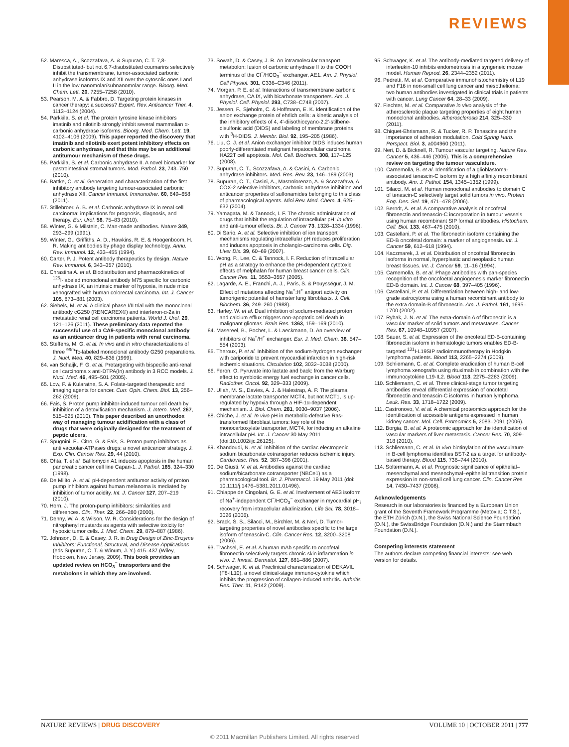REVIEWS
52. Maresca, A., Scozzafava, A. & Supuran, C. T. 7,8-Disubstituted- but not 6,7-disubstituted coumarins selectively inhibit the transmembrane, tumor-associated carbonic anhydrase isoforms IX and XII over the cytosolic ones I and II in the low nanomolar/subnanomolar range. Bioorg. Med. Chem. Lett. 20, 7255–7258 (2010).
53. Pearson, M. A. & Fabbro, D. Targeting protein kinases in cancer therapy: a success? Expert. Rev. Anticancer Ther. 4, 1113–1124 (2004).
54. Parkkila, S. et al. The protein tyrosine kinase inhibitors imatinib and nilotinib strongly inhibit several mammalian α-carbonic anhydrase isoforms. Bioorg. Med. Chem. Lett. 19, 4102–4106 (2009). This paper reported the discovery that imatinib and nilotinib exert potent inhibitory effects on carbonic anhydrase, and that this may be an additional antitumour mechanism of these drugs.
55. Parkkila, S. et al. Carbonic anhydrase II. A novel biomarker for gastrointestinal stromal tumors. Mod. Pathol. 23, 743–750 (2010).
56. Battke, C. et al. Generation and characterization of the first inhibitory antibody targeting tumour-associated carbonic anhydrase XII. Cancer Immunol. Immunother. 60, 649–658 (2011).
57. Stillebroer, A. B. et al. Carbonic anhydrase IX in renal cell carcinoma: implications for prognosis, diagnosis, and therapy. Eur. Urol. 58, 75–83 (2010).
58. Winter, G. & Milstein, C. Man-made antibodies. Nature 349, 293–299 (1991).
59. Winter, G., Griffiths, A. D., Hawkins, R. E. & Hoogenboom, H. R. Making antibodies by phage display technology. Annu. Rev. Immunol. 12, 433–455 (1994).
60. Carter, P. J. Potent antibody therapeutics by design. Nature Rev. Immunol. 6, 343–357 (2010).
61. Chrastina A. et al. Biodistribution and pharmacokinetics of <sup>125</sup>I-labeled monoclonal antibody M75 specific for carbonic anhydrase IX, an intrinsic marker of hypoxia, in nude mice xenografted with human colorectal carcinoma. Int. J. Cancer 105, 873–881 (2003).
62. Siebels, M. et al. A clinical phase I/II trial with the monoclonal antibody cG250 (RENCAREX®) and interferon-α-2a in metastatic renal cell carcinoma patients. World J. Urol. 29, 121–126 (2011). These preliminary data reported the successful use of a CA9-specific monoclonal antibody as an anticancer drug in patients with renal carcinoma.
63. Steffens, M. G. et al. In vivo and in vitro characterizations of three <sup>99m</sup>Tc-labeled monoclonal antibody G250 preparations. J. Nucl. Med. 40, 829–836 (1999).
64. van Schaijk, F. G. et al. Pretargeting with bispecific anti-renal cell carcinoma x anti-DTPA(In) antibody in 3 RCC models. J. Nucl. Med. 46, 495–501 (2005).
65. Low, P. & Kularatne, S. A. Folate-targeted therapeutic and imaging agents for cancer. Curr. Opin. Chem. Biol. 13, 256–262 (2009).
66. Fais, S. Proton pump inhibitor-induced tumour cell death by inhibition of a detoxification mechanism. J. Intern. Med. 267, 515–525 (2010). This paper described an unorthodox way of managing tumour acidification with a class of drugs that were originally designed for the treatment of peptic ulcers.
67. Spugnini, E., Citro, G. & Fais, S. Proton pump inhibitors as anti vacuolar-ATPases drugs: a novel anticancer strategy. J. Exp. Clin. Cancer Res. 29, 44 (2010).
68. Ohta, T. et al. Bafilomycin A1 induces apoptosis in the human pancreatic cancer cell line Capan-1. J. Pathol. 185, 324–330 (1998).
69. De Milito, A. et al. pH-dependent antitumor activity of proton pump inhibitors against human melanoma is mediated by inhibition of tumor acidity. Int. J. Cancer 127, 207–219 (2010).
70. Horn, J. The proton-pump inhibitors: similarities and differences. Clin. Ther. 22, 266–280 (2000).
71. Denny, W. A. & Wilson, W. R. Considerations for the design of nitrophenyl mustards as agents with selective toxicity for hypoxic tumor cells. J. Med. Chem. 29, 879–887 (1986).
72. Johnson, D. E. & Casey, J. R. in Drug Design of Zinc-Enzyme Inhibitors: Functional, Structural, and Disease Applications (eds Supuran, C. T. & Winum, J. Y.) 415–437 (Wiley, Hoboken, New Jersey, 2009). This book provides an updated review on HCO<sub>3</sub><sup>−</sup> transporters and the metabolons in which they are involved.
73. Sowah, D. & Casey, J. R. An intramolecular transport metabolon: fusion of carbonic anhydrase II to the COOH terminus of the Cl<sup>−</sup>/HCO<sub>3</sub><sup>−</sup> exchanger, AE1. Am. J. Physiol. Cell Physiol. 301, C336–C346 (2011).
74. Morgan, P. E. et al. Interactions of transmembrane carbonic anhydrase, CA IX, with bicarbonate transporters. Am. J. Physiol. Cell. Physiol. 293, C738–C748 (2007).
75. Jessen, F., Sjøholm, C. & Hoffmann, E. K. Identification of the anion exchange protein of ehrlich cells: a kinetic analysis of the inhibitory effects of 4, 4'-diisothiocyano-2,2'-stilbene-disulfonic acid (DIDS) and labeling of membrane proteins with <sup>3</sup>H-DIDS. J. Membr. Biol. 92, 195–205 (1986).
76. Liu, C. J. et al. Anion exchanger inhibitor DIDS induces human poorly-differentiated malignant hepatocellular carcinoma HA22T cell apoptosis. Mol. Cell. Biochem. 308, 117–125 (2008).
77. Supuran, C. T., Scozzafava, A. & Casini, A. Carbonic anhydrase inhibitors. Med. Res. Rev. 23, 146–189 (2003).
78. Supuran, C. T., Casini, A., Mastrolorenzo, A. & Scozzafava, A. COX-2 selective inhibitors, carbonic anhydrase inhibition and anticancer properties of sulfonamides belonging to this class of pharmacological agents. Mini Rev. Med. Chem. 4, 625–632 (2004).
79. Yamagata, M. & Tannock, I. F. The chronic administration of drugs that inhibit the regulation of intracellular pH: in vitro and anti-tumour effects. Br. J. Cancer 73, 1328–1334 (1996).
80. Di Sario, A. et al. Selective inhibition of ion transport mechanisms regulating intracellular pH reduces proliferation and induces apoptosis in cholangio-carcinoma cells. Dig. Liver Dis. 39, 60–69 (2007).
81. Wong, P., Lee, C. & Tannock, I. F. Reduction of intracellular pH as a strategy to enhance the pH-dependent cytotoxic effects of melphalan for human breast cancer cells. Clin. Cancer Res. 11, 3553–3557 (2005).
82. Lagarde, A. E., Franchi, A. J., Paris, S. & Pouysségur, J. M. Effect of mutations affecting Na<sup>+</sup>:H<sup>+</sup> antiport activity on tumorigenic potential of hamster lung fibroblasts. J. Cell. Biochem. 36, 249–260 (1988).
83. Harley, W. et al. Dual inhibition of sodium-mediated proton and calcium efflux triggers non-apoptotic cell death in malignant gliomas. Brain Res. 1363, 159–169 (2010).
84. Masereel, B., Pochet, L. & Laeckmann, D. An overview of inhibitors of Na<sup>+</sup>/H<sup>+</sup> exchanger. Eur. J. Med. Chem. 38, 547–554 (2003).
85. Theroux, P. et al. Inhibition of the sodium-hydrogen exchanger with cariporide to prevent myocardial infarction in high-risk ischemic situations. Circulation 102, 3032–3038 (2000).
86. Feron, O. Pyruvate into lactate and back: from the Warburg effect to symbiotic energy fuel exchange in cancer cells. Radiother. Oncol. 92, 329–333 (2009).
87. Ullah, M. S., Davies, A. J. & Halestrap, A. P. The plasma membrane lactate transporter MCT4, but not MCT1, is up-regulated by hypoxia through a HIF-1α-dependent mechanism. J. Biol. Chem. 281, 9030–9037 (2006).
88. Chiche, J. et al. In vivo pH in metabolic-defective Ras-transformed fibroblast tumors: key role of the monocarboxylate transporter, MCT4, for inducing an alkaline intracellular pH. Int. J. Cancer 30 May 2011 (doi:10.1002/ijc.26125).
89. Khandoudi, N. et al. Inhibition of the cardiac electrogenic sodium bicarbonate cotransporter reduces ischemic injury. Cardiovasc. Res. 52, 387–396 (2001).
90. De Giusti, V. et al. Antibodies against the cardiac sodium/bicarbonate cotransporter (NBCe1) as a pharmacological tool. Br. J. Pharmacol. 19 May 2011 (doi: 10.1111/j.1476–5381.2011.01496).
91. Chiappe de Cingolani, G. E. et al. Involvement of AE3 isoform of Na<sup>+</sup>-independent Cl<sup>−</sup>/HCO<sub>3</sub><sup>−</sup> exchanger in myocardial pH<sub>i</sub> recovery from intracellular alkalinization. Life Sci. 78, 3018–3026 (2006).
92. Brack, S. S., Silacci, M., Birchler, M. & Neri, D. Tumor-targeting properties of novel antibodies specific to the large isoform of tenascin-C. Clin. Cancer Res. 12, 3200–3208 (2006).
93. Trachsel, E. et al. A human mAb specific to oncofetal fibronectin selectively targets chronic skin inflammation in vivo. J. Invest. Dermatol. 127, 881–886 (2007).
94. Schwager, K. et al. Preclinical characterization of DEKAVIL (F8-IL10), a novel clinical-stage immuno-cytokine which inhibits the progression of collagen-induced arthritis. Arthritis Res. Ther. 11, R142 (2009).
95. Schwager, K. et al. The antibody-mediated targeted delivery of interleukin-10 inhibits endometriosis in a syngeneic mouse model. Human Reprod. 26, 2344–2352 (2011).
96. Pedretti, M. et al. Comparative immunohistochemistry of L19 and F16 in non-small cell lung cancer and mesothelioma: two human antibodies investigated in clinical trials in patients with cancer. Lung Cancer 64, 28–33 (2009).
97. Fiechter, M. et al. Comparative in vivo analysis of the atherosclerotic plaque targeting properties of eight human monoclonal antibodies. Atherosclerosis 214, 325–330 (2011).
98. Chiquet-Ehrismann, R. & Tucker, R. P. Tenascins and the importance of adhesion modulation. Cold Spring Harb. Perspect. Biol. 3, a004960 (2011).
99. Neri, D. & Bicknell, R. Tumour vascular targeting. Nature Rev. Cancer 5, 436–446 (2005). This is a comprehensive review on targeting the tumour vasculature.
100. Carnemolla, B. et al. Identification of a glioblastoma-associated tenascin-C isoform by a high affinity recombinant antibody. Am. J. Pathol. 154, 1345–1352 (1999).
101. Silacci, M. et al. Human monoclonal antibodies to domain C of tenascin-C selectively target solid tumors in vivo. Protein Eng. Des. Sel. 19, 471–478 (2006).
102. Berndt, A. et al. A comparative analysis of oncofetal fibronectin and tenascin-C incorporation in tumour vessels using human recombinant SIP format antibodies. Histochem. Cell. Biol. 133, 467–475 (2010).
103. Castellani, P. et al. The fibronectin isoform containing the ED-B oncofetal domain: a marker of angiogenesis. Int. J. Cancer 59, 612–618 (1994).
104. Kaczmarek, J. et al. Distribution of oncofetal fibronectin isoforms in normal, hyperplastic and neoplastic human breast tissues. Int. J. Cancer 59, 11–16 (1994).
105. Carnemolla, B. et al. Phage antibodies with pan-species recognition of the oncofoetal angiogenesis marker fibronectin ED-B domain. Int. J. Cancer 68, 397–405 (1996).
106. Castellani, P. et al. Differentiation between high- and low-grade astrocytoma using a human recombinant antibody to the extra domain-B of fibronectin. Am. J. Pathol. 161, 1695–1700 (2002).
107. Rybak, J. N. et al. The extra-domain A of fibronectin is a vascular marker of solid tumors and metastases. Cancer Res. 67, 10948–10957 (2007).
108. Sauer, S. et al. Expression of the oncofetal ED-B-containing fibronectin isoform in hematologic tumors enables ED-B-targeted <sup>131</sup>I-L19SIP radioimmunotherapy in Hodgkin lymphoma patients. Blood 113, 2265–2274 (2009).
109. Schliemann, C. et al. Complete eradication of human B-cell lymphoma xenografts using rituximab in combination with the immunocytokine L19-IL2. Blood 113, 2275–2283 (2009).
110. Schliemann, C. et al. Three clinical-stage tumor targeting antibodies reveal differential expression of oncofetal fibronectin and tenascin-C isoforms in human lymphoma. Leuk. Res. 33, 1718–1722 (2009).
111. Castronovo, V. et al. A chemical proteomics approach for the identification of accessible antigens expressed in human kidney cancer. Mol. Cell. Proteomics 5, 2083–2091 (2006).
112. Borgia, B. et al. A proteomic approach for the identification of vascular markers of liver metastasis. Cancer Res. 70, 309–318 (2010).
113. Schliemann, C. et al. In vivo biotinylation of the vasculature in B-cell lymphoma identifies BST-2 as a target for antibody-based therapy. Blood 115, 736–744 (2010).
114. Soltermann, A. et al. Prognostic significance of epithelial–mesenchymal and mesenchymal–epithelial transition protein expression in non-small cell lung cancer. Clin. Cancer Res. 14, 7430–7437 (2008).
Acknowledgements
Research in our laboratories is financed by a European Union grant of the Seventh Framework Programme (Metoxia; C.T.S.), the ETH Zürich (D.N.), the Swiss National Science Foundation (D.N.), the SwissBridge Foundation (D.N.) and the Stammbach Foundation (D.N.).
Competing interests statement
The authors declare competing financial interests: see web version for details.
NATURE REVIEWS | DRUG DISCOVERY VOLUME 10 | OCTOBER 2011 | 777
© 2011 Macmillan Publishers Limited. All rights reserved